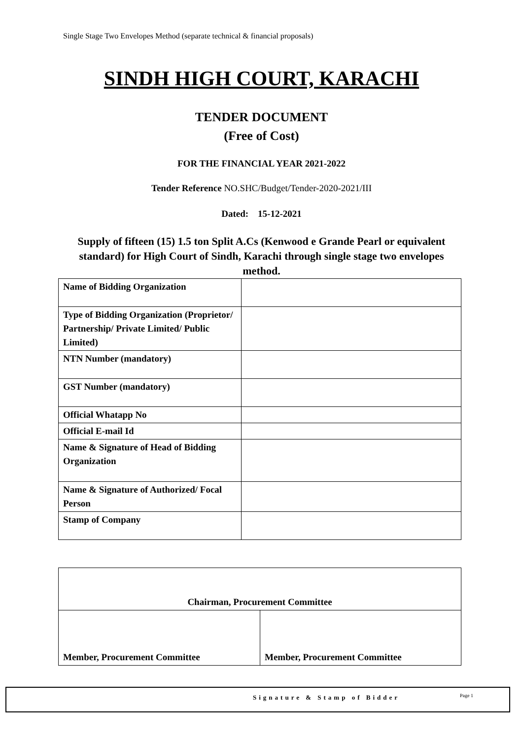Single Stage Two Envelopes Method (separate technical & financial proposals)
SINDH HIGH COURT, KARACHI
TENDER DOCUMENT
(Free of Cost)
FOR THE FINANCIAL YEAR 2021-2022
Tender Reference NO.SHC/Budget/Tender-2020-2021/III
Dated: 15-12-2021
Supply of fifteen (15) 1.5 ton Split A.Cs (Kenwood e Grande Pearl or equivalent standard) for High Court of Sindh, Karachi through single stage two envelopes method.
| Name of Bidding Organization | |
| Type of Bidding Organization (Proprietor/ Partnership/ Private Limited/ Public Limited) | |
| NTN Number (mandatory) | |
| GST Number (mandatory) | |
| Official Whatapp No | |
| Official E-mail Id | |
| Name & Signature of Head of Bidding Organization | |
| Name & Signature of Authorized/ Focal Person | |
| Stamp of Company | |
| Chairman, Procurement Committee | |
| Member, Procurement Committee | Member, Procurement Committee |
Signature & Stamp of Bidder Page 1